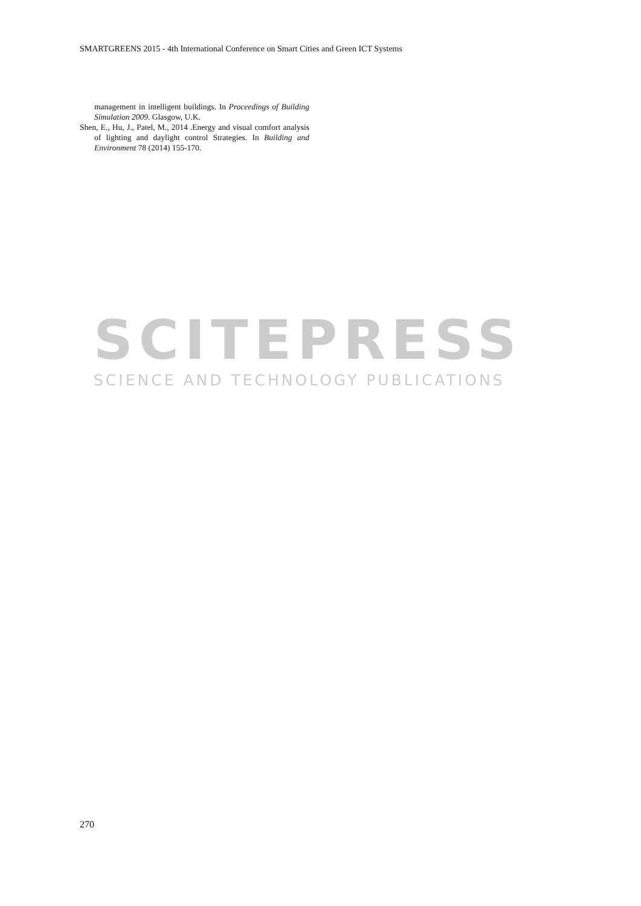SMARTGREENS 2015 - 4th International Conference on Smart Cities and Green ICT Systems
management in intelligent buildings. In Proceedings of Building Simulation 2009. Glasgow, U.K.
Shen, E., Hu, J., Patel, M., 2014 .Energy and visual comfort analysis of lighting and daylight control Strategies. In Building and Environment 78 (2014) 155-170.
SCITEPRESS
SCIENCE AND TECHNOLOGY PUBLICATIONS
270